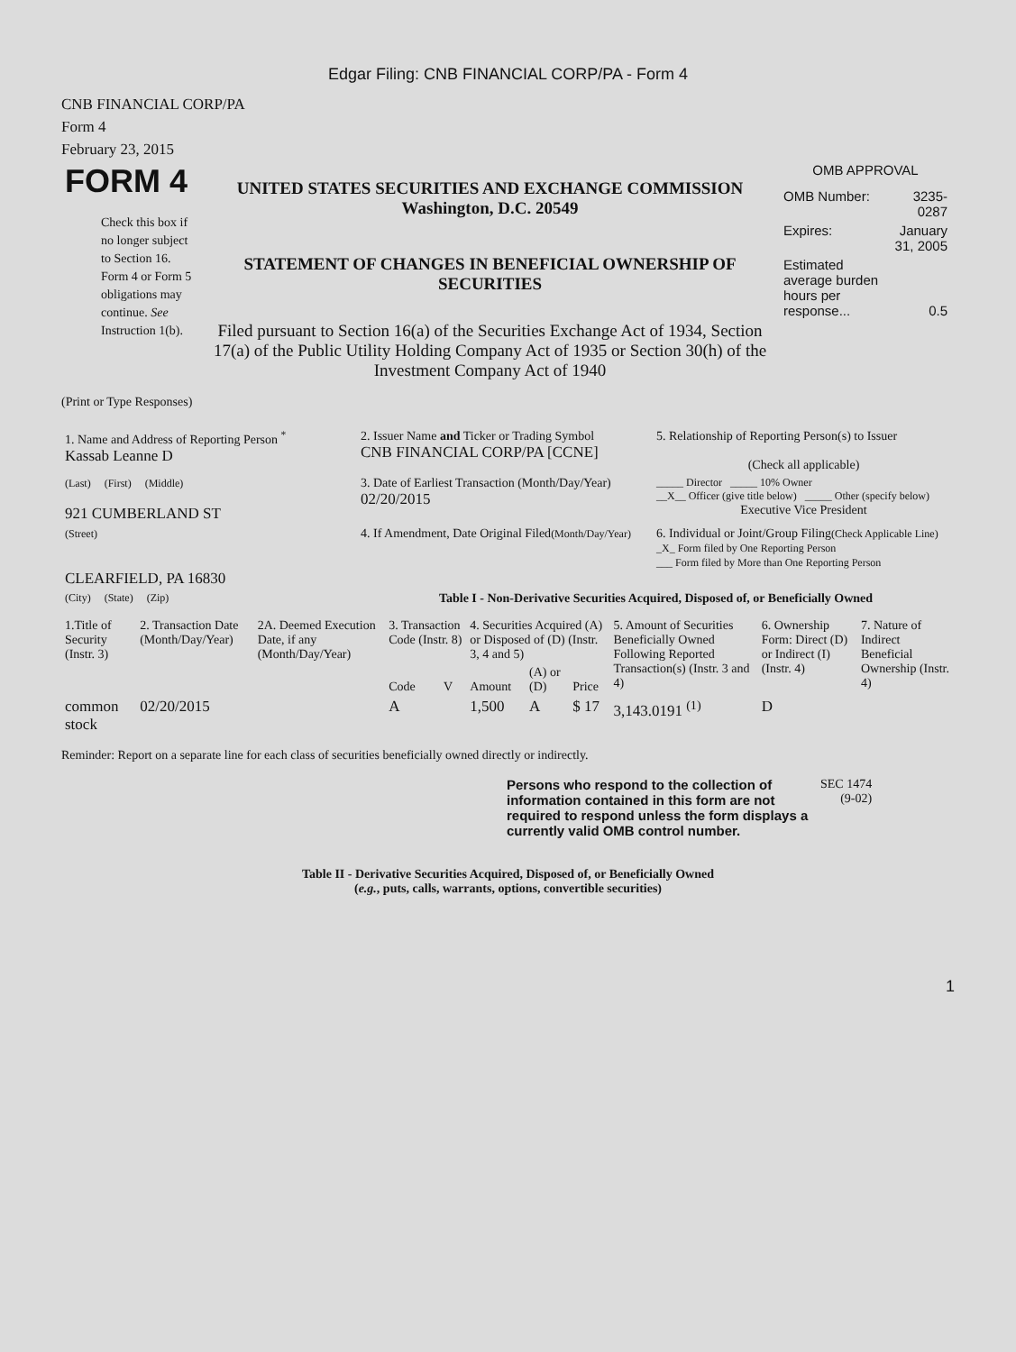Edgar Filing: CNB FINANCIAL CORP/PA - Form 4
CNB FINANCIAL CORP/PA
Form 4
February 23, 2015
| FORM 4 Check this box if no longer subject to Section 16. Form 4 or Form 5 obligations may continue. See Instruction 1(b). | UNITED STATES SECURITIES AND EXCHANGE COMMISSION Washington, D.C. 20549 STATEMENT OF CHANGES IN BENEFICIAL OWNERSHIP OF SECURITIES Filed pursuant to Section 16(a) of the Securities Exchange Act of 1934, Section 17(a) of the Public Utility Holding Company Act of 1935 or Section 30(h) of the Investment Company Act of 1940 | OMB APPROVAL / OMB Number: / 3235-0287 / / Expires: / January 31, 2005 / / Estimated average burden hours per response... / 0.5 / |
(Print or Type Responses)
| 1. Name and Address of Reporting Person <sup>*</sup> Kassab Leanne D | 2. Issuer Name and Ticker or Trading Symbol CNB FINANCIAL CORP/PA [CCNE] | 5. Relationship of Reporting Person(s) to Issuer (Check all applicable) |
| (Last) (First) (Middle) 921 CUMBERLAND ST | 3. Date of Earliest Transaction (Month/Day/Year) 02/20/2015 | _____ Director _____ 10% Owner __X__ Officer (give title below) _____ Other (specify below) Executive Vice President |
| (Street) CLEARFIELD, PA 16830 | 4. If Amendment, Date Original Filed (Month/Day/Year) | 6. Individual or Joint/Group Filing (Check Applicable Line) _X_ Form filed by One Reporting Person ___ Form filed by More than One Reporting Person |
| (City) (State) (Zip) | Table I - Non-Derivative Securities Acquired, Disposed of, or Beneficially Owned | |
| 1.Title of Security (Instr. 3) | 2. Transaction Date (Month/Day/Year) | 2A. Deemed Execution Date, if any (Month/Day/Year) | 3. Transaction Code (Instr. 8) | | 4. Securities Acquired (A) or Disposed of (D) (Instr. 3, 4 and 5) | | | 5. Amount of Securities Beneficially Owned Following Reported Transaction(s) (Instr. 3 and 4) | 6. Ownership Form: Direct (D) or Indirect (I) (Instr. 4) | 7. Nature of Indirect Beneficial Ownership (Instr. 4) |
| --- | --- | --- | --- | --- | --- | --- | --- | --- | --- | --- |
| | | | Code | V | Amount | (A) or (D) | Price | | | |
| common stock | 02/20/2015 | | A | | 1,500 | A | $ 17 | 3,143.0191 <sup>(1)</sup> | D | |
Reminder: Report on a separate line for each class of securities beneficially owned directly or indirectly.
| Persons who respond to the collection of information contained in this form are not required to respond unless the form displays a currently valid OMB control number. | SEC 1474 (9-02) |
Table II - Derivative Securities Acquired, Disposed of, or Beneficially Owned
(e.g., puts, calls, warrants, options, convertible securities)
1